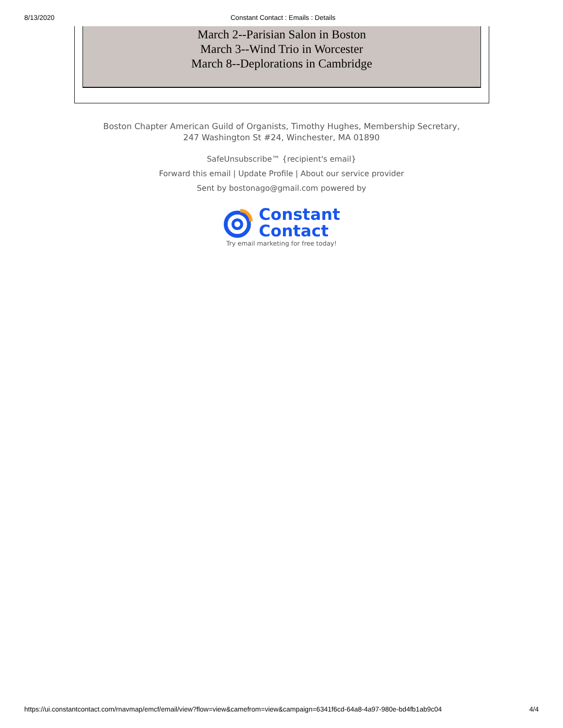8/13/2020 Constant Contact : Emails : Details
March 2--Parisian Salon in Boston
March 3--Wind Trio in Worcester
March 8--Deplorations in Cambridge
Boston Chapter American Guild of Organists, Timothy Hughes, Membership Secretary,
247 Washington St #24, Winchester, MA 01890
SafeUnsubscribe™ {recipient's email}
Forward this email | Update Profile | About our service provider
Sent by bostonago@gmail.com powered by
Constant
Contact
Try email marketing for free today!
https://ui.constantcontact.com/rnavmap/emcf/email/view?flow=view&camefrom=view&campaign=6341f6cd-64a8-4a97-980e-bd4fb1ab9c04 4/4